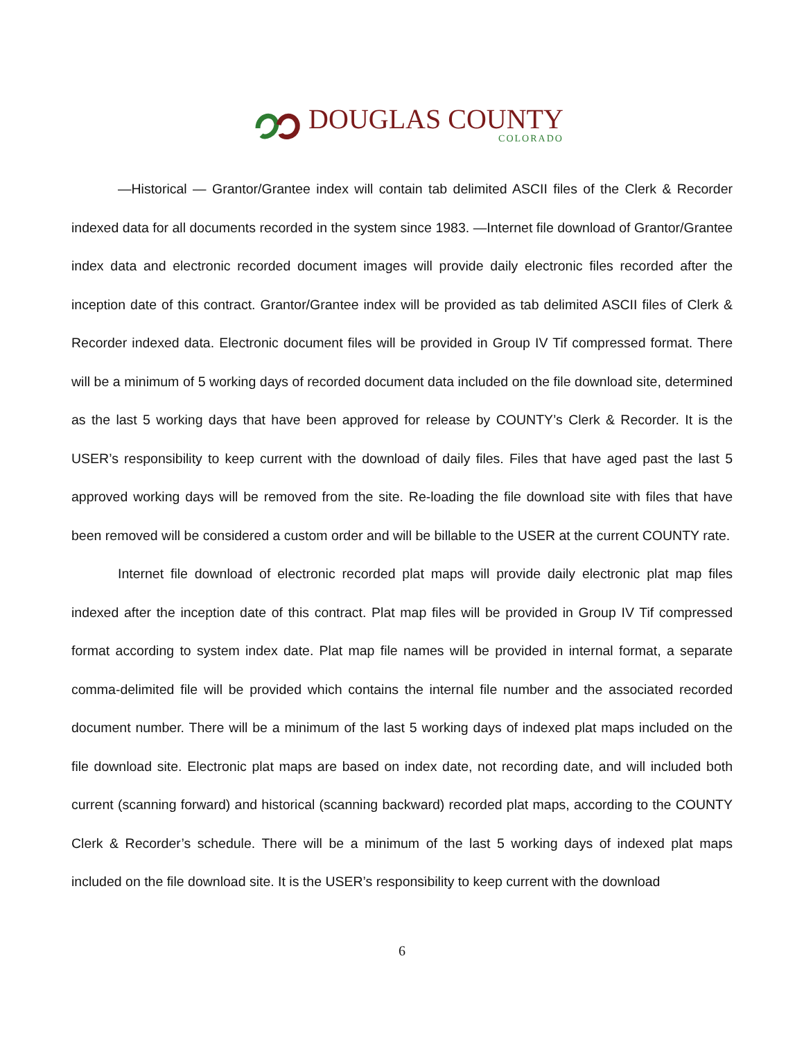DOUGLAS COUNTY
COLORADO
—Historical — Grantor/Grantee index will contain tab delimited ASCII files of the Clerk & Recorder indexed data for all documents recorded in the system since 1983. —Internet file download of Grantor/Grantee index data and electronic recorded document images will provide daily electronic files recorded after the inception date of this contract. Grantor/Grantee index will be provided as tab delimited ASCII files of Clerk & Recorder indexed data. Electronic document files will be provided in Group IV Tif compressed format. There will be a minimum of 5 working days of recorded document data included on the file download site, determined as the last 5 working days that have been approved for release by COUNTY’s Clerk & Recorder. It is the USER’s responsibility to keep current with the download of daily files. Files that have aged past the last 5 approved working days will be removed from the site. Re-loading the file download site with files that have been removed will be considered a custom order and will be billable to the USER at the current COUNTY rate.
Internet file download of electronic recorded plat maps will provide daily electronic plat map files indexed after the inception date of this contract. Plat map files will be provided in Group IV Tif compressed format according to system index date. Plat map file names will be provided in internal format, a separate comma-delimited file will be provided which contains the internal file number and the associated recorded document number. There will be a minimum of the last 5 working days of indexed plat maps included on the file download site. Electronic plat maps are based on index date, not recording date, and will included both current (scanning forward) and historical (scanning backward) recorded plat maps, according to the COUNTY Clerk & Recorder’s schedule. There will be a minimum of the last 5 working days of indexed plat maps included on the file download site. It is the USER’s responsibility to keep current with the download
6